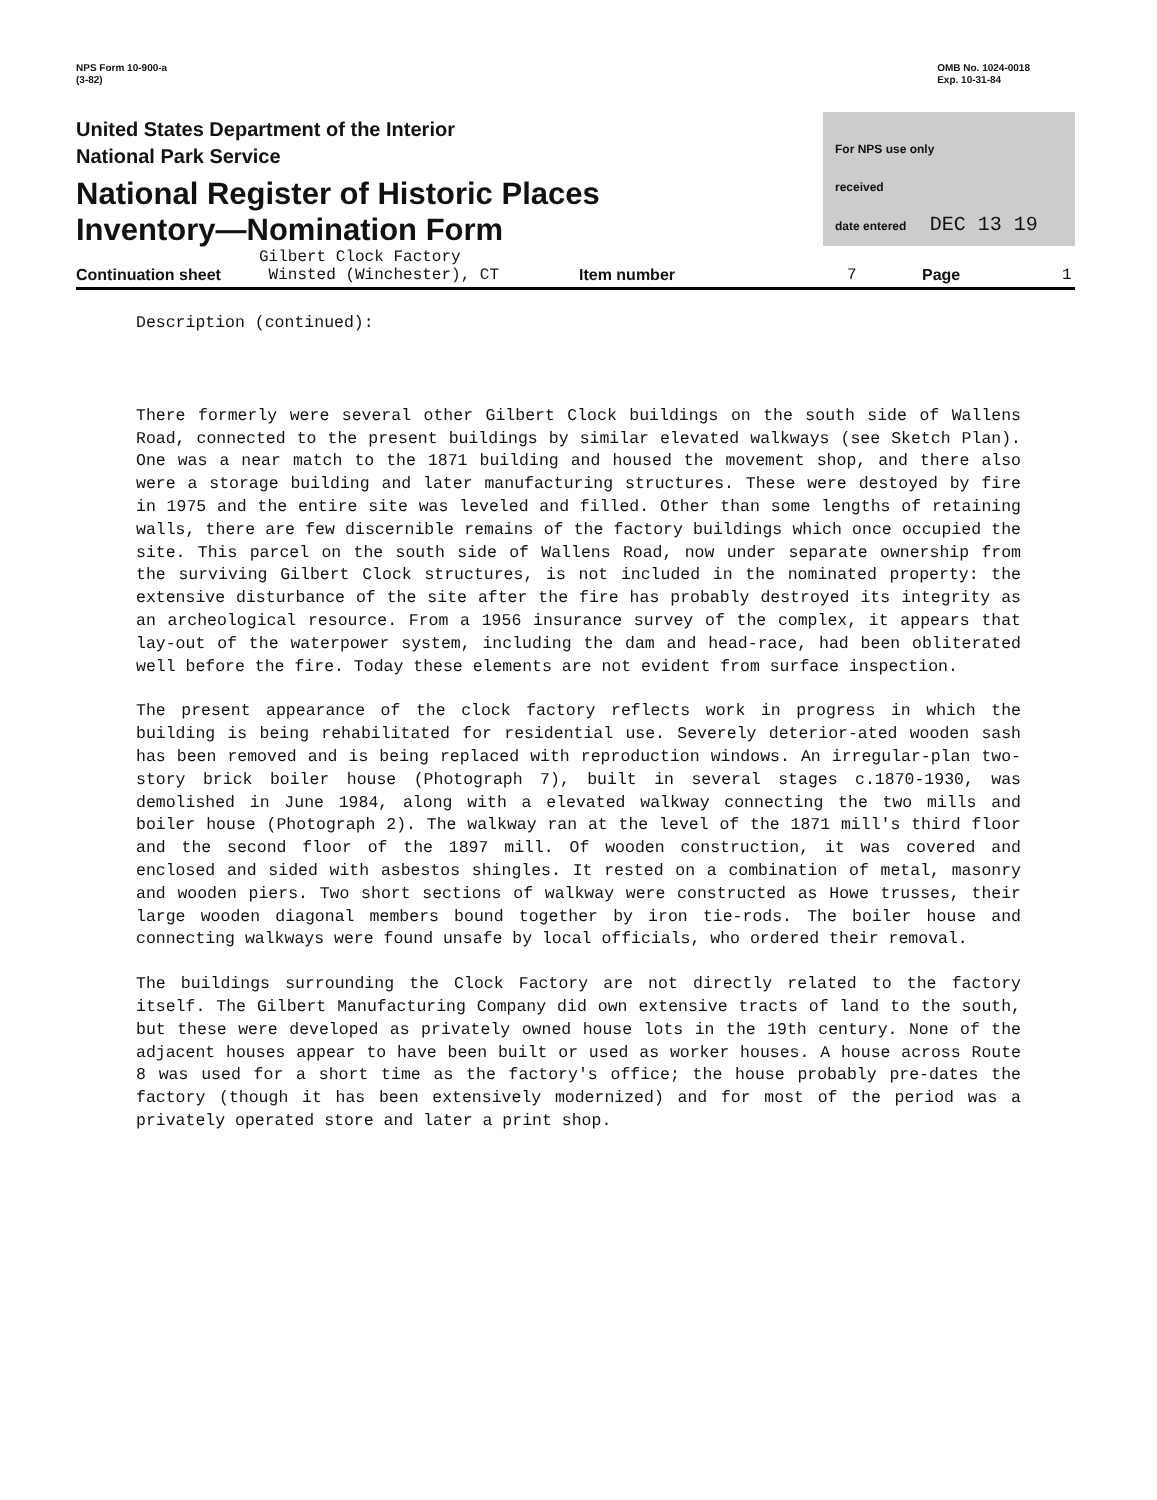NPS Form 10-900-a
(3-82)
OMB No. 1024-0018
Exp. 10-31-84
United States Department of the Interior
National Park Service
National Register of Historic Places
Inventory—Nomination Form
For NPS use only
received
date entered DEC 13 19
Continuation sheet
Gilbert Clock Factory
Winsted (Winchester), CT
Item number
7
Page
1
Description (continued):
There formerly were several other Gilbert Clock buildings on the south side of Wallens Road, connected to the present buildings by similar elevated walkways (see Sketch Plan). One was a near match to the 1871 building and housed the movement shop, and there also were a storage building and later manufacturing structures. These were destoyed by fire in 1975 and the entire site was leveled and filled. Other than some lengths of retaining walls, there are few discernible remains of the factory buildings which once occupied the site. This parcel on the south side of Wallens Road, now under separate ownership from the surviving Gilbert Clock structures, is not included in the nominated property: the extensive disturbance of the site after the fire has probably destroyed its integrity as an archeological resource. From a 1956 insurance survey of the complex, it appears that lay-out of the waterpower system, including the dam and head-race, had been obliterated well before the fire. Today these elements are not evident from surface inspection.
The present appearance of the clock factory reflects work in progress in which the building is being rehabilitated for residential use. Severely deterior-ated wooden sash has been removed and is being replaced with reproduction windows. An irregular-plan two-story brick boiler house (Photograph 7), built in several stages c.1870-1930, was demolished in June 1984, along with a elevated walkway connecting the two mills and boiler house (Photograph 2). The walkway ran at the level of the 1871 mill's third floor and the second floor of the 1897 mill. Of wooden construction, it was covered and enclosed and sided with asbestos shingles. It rested on a combination of metal, masonry and wooden piers. Two short sections of walkway were constructed as Howe trusses, their large wooden diagonal members bound together by iron tie-rods. The boiler house and connecting walkways were found unsafe by local officials, who ordered their removal.
The buildings surrounding the Clock Factory are not directly related to the factory itself. The Gilbert Manufacturing Company did own extensive tracts of land to the south, but these were developed as privately owned house lots in the 19th century. None of the adjacent houses appear to have been built or used as worker houses. A house across Route 8 was used for a short time as the factory's office; the house probably pre-dates the factory (though it has been extensively modernized) and for most of the period was a privately operated store and later a print shop.